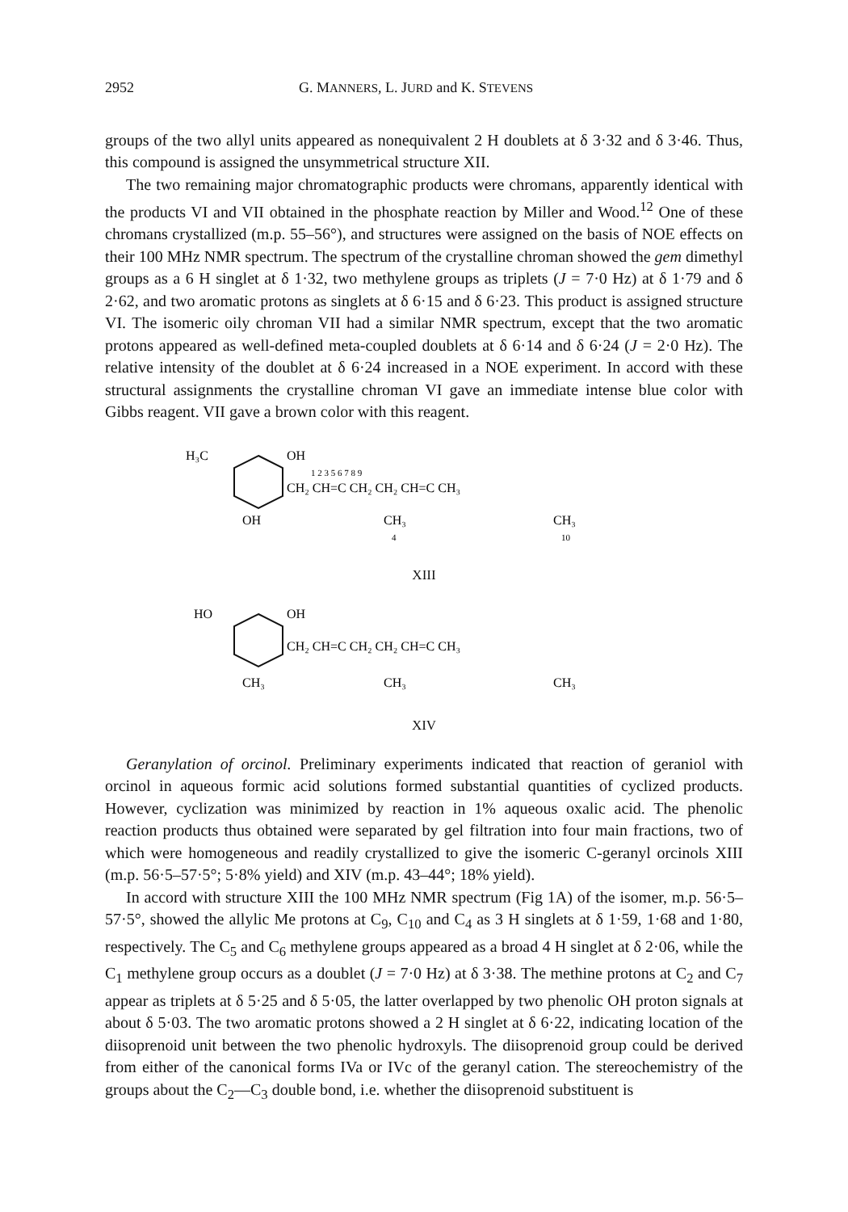2952 G. MANNERS, L. JURD and K. STEVENS
groups of the two allyl units appeared as nonequivalent 2 H doublets at δ 3·32 and δ 3·46. Thus, this compound is assigned the unsymmetrical structure XII.
The two remaining major chromatographic products were chromans, apparently identical with the products VI and VII obtained in the phosphate reaction by Miller and Wood.<sup>12</sup> One of these chromans crystallized (m.p. 55–56°), and structures were assigned on the basis of NOE effects on their 100 MHz NMR spectrum. The spectrum of the crystalline chroman showed the gem dimethyl groups as a 6 H singlet at δ 1·32, two methylene groups as triplets (J = 7·0 Hz) at δ 1·79 and δ 2·62, and two aromatic protons as singlets at δ 6·15 and δ 6·23. This product is assigned structure VI. The isomeric oily chroman VII had a similar NMR spectrum, except that the two aromatic protons appeared as well-defined meta-coupled doublets at δ 6·14 and δ 6·24 (J = 2·0 Hz). The relative intensity of the doublet at δ 6·24 increased in a NOE experiment. In accord with these structural assignments the crystalline chroman VI gave an immediate intense blue color with Gibbs reagent. VII gave a brown color with this reagent.
H₃C
OH
OH
CH₂ CH=C CH₂ CH₂ CH=C CH₃
CH₃
CH₃
1 2 3 5 6 7 8 9
4
10
XIII
HO
OH
CH₃
CH₂ CH=C CH₂ CH₂ CH=C CH₃
CH₃
CH₃
XIV
Geranylation of orcinol. Preliminary experiments indicated that reaction of geraniol with orcinol in aqueous formic acid solutions formed substantial quantities of cyclized products. However, cyclization was minimized by reaction in 1% aqueous oxalic acid. The phenolic reaction products thus obtained were separated by gel filtration into four main fractions, two of which were homogeneous and readily crystallized to give the isomeric C-geranyl orcinols XIII (m.p. 56·5–57·5°; 5·8% yield) and XIV (m.p. 43–44°; 18% yield).
In accord with structure XIII the 100 MHz NMR spectrum (Fig 1A) of the isomer, m.p. 56·5–57·5°, showed the allylic Me protons at C<sub>9</sub>, C<sub>10</sub> and C<sub>4</sub> as 3 H singlets at δ 1·59, 1·68 and 1·80, respectively. The C<sub>5</sub> and C<sub>6</sub> methylene groups appeared as a broad 4 H singlet at δ 2·06, while the C<sub>1</sub> methylene group occurs as a doublet (J = 7·0 Hz) at δ 3·38. The methine protons at C<sub>2</sub> and C<sub>7</sub> appear as triplets at δ 5·25 and δ 5·05, the latter overlapped by two phenolic OH proton signals at about δ 5·03. The two aromatic protons showed a 2 H singlet at δ 6·22, indicating location of the diisoprenoid unit between the two phenolic hydroxyls. The diisoprenoid group could be derived from either of the canonical forms IVa or IVc of the geranyl cation. The stereochemistry of the groups about the C<sub>2</sub>—C<sub>3</sub> double bond, i.e. whether the diisoprenoid substituent is